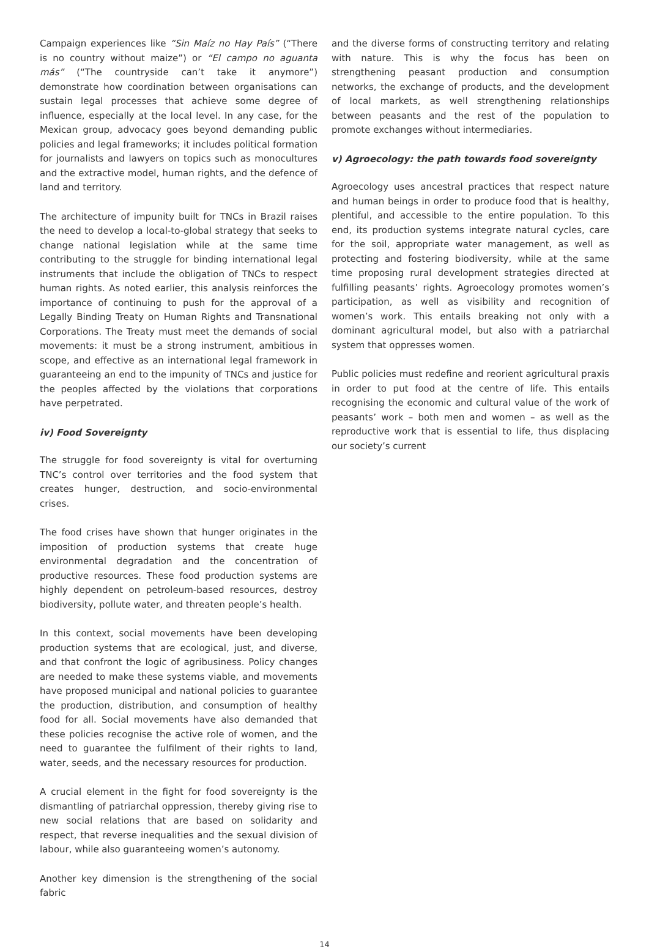Campaign experiences like “Sin Maíz no Hay País” (“There is no country without maize”) or “El campo no aguanta más” (“The countryside can’t take it anymore”) demonstrate how coordination between organisations can sustain legal processes that achieve some degree of influence, especially at the local level. In any case, for the Mexican group, advocacy goes beyond demanding public policies and legal frameworks; it includes political formation for journalists and lawyers on topics such as monocultures and the extractive model, human rights, and the defence of land and territory.
The architecture of impunity built for TNCs in Brazil raises the need to develop a local-to-global strategy that seeks to change national legislation while at the same time contributing to the struggle for binding international legal instruments that include the obligation of TNCs to respect human rights. As noted earlier, this analysis reinforces the importance of continuing to push for the approval of a Legally Binding Treaty on Human Rights and Transnational Corporations. The Treaty must meet the demands of social movements: it must be a strong instrument, ambitious in scope, and effective as an international legal framework in guaranteeing an end to the impunity of TNCs and justice for the peoples affected by the violations that corporations have perpetrated.
iv) Food Sovereignty
The struggle for food sovereignty is vital for overturning TNC’s control over territories and the food system that creates hunger, destruction, and socio-environmental crises.
The food crises have shown that hunger originates in the imposition of production systems that create huge environmental degradation and the concentration of productive resources. These food production systems are highly dependent on petroleum-based resources, destroy biodiversity, pollute water, and threaten people’s health.
In this context, social movements have been developing production systems that are ecological, just, and diverse, and that confront the logic of agribusiness. Policy changes are needed to make these systems viable, and movements have proposed municipal and national policies to guarantee the production, distribution, and consumption of healthy food for all. Social movements have also demanded that these policies recognise the active role of women, and the need to guarantee the fulfilment of their rights to land, water, seeds, and the necessary resources for production.
A crucial element in the fight for food sovereignty is the dismantling of patriarchal oppression, thereby giving rise to new social relations that are based on solidarity and respect, that reverse inequalities and the sexual division of labour, while also guaranteeing women’s autonomy.
Another key dimension is the strengthening of the social fabric
and the diverse forms of constructing territory and relating with nature. This is why the focus has been on strengthening peasant production and consumption networks, the exchange of products, and the development of local markets, as well strengthening relationships between peasants and the rest of the population to promote exchanges without intermediaries.
v) Agroecology: the path towards food sovereignty
Agroecology uses ancestral practices that respect nature and human beings in order to produce food that is healthy, plentiful, and accessible to the entire population. To this end, its production systems integrate natural cycles, care for the soil, appropriate water management, as well as protecting and fostering biodiversity, while at the same time proposing rural development strategies directed at fulfilling peasants’ rights. Agroecology promotes women’s participation, as well as visibility and recognition of women’s work. This entails breaking not only with a dominant agricultural model, but also with a patriarchal system that oppresses women.
Public policies must redefine and reorient agricultural praxis in order to put food at the centre of life. This entails recognising the economic and cultural value of the work of peasants’ work – both men and women – as well as the reproductive work that is essential to life, thus displacing our society’s current
14